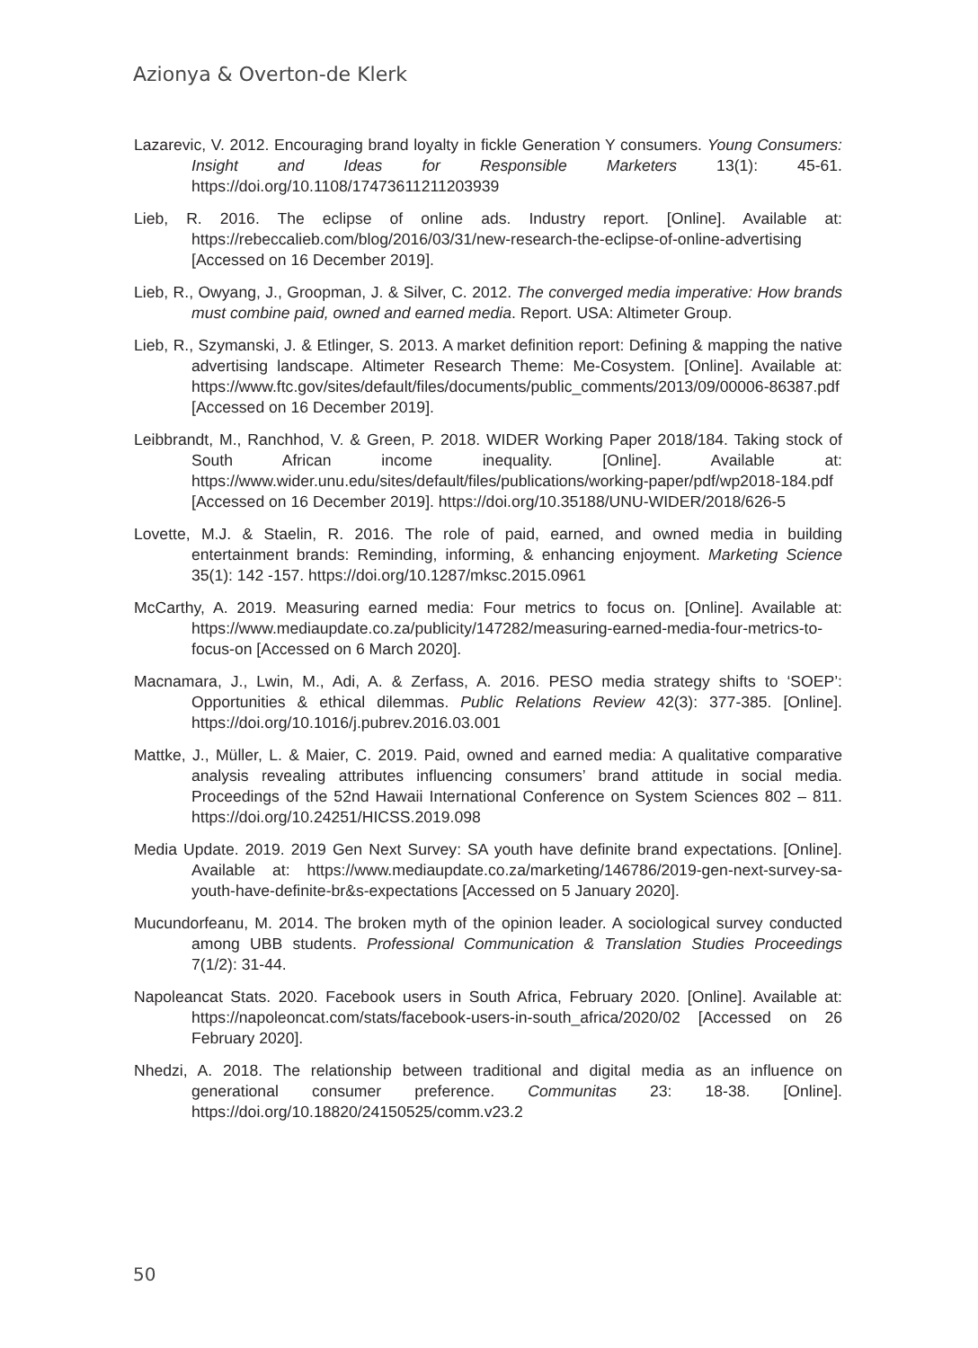Azionya & Overton-de Klerk
Lazarevic, V. 2012. Encouraging brand loyalty in fickle Generation Y consumers. Young Consumers: Insight and Ideas for Responsible Marketers 13(1): 45-61. https://doi.org/10.1108/17473611211203939
Lieb, R. 2016. The eclipse of online ads. Industry report. [Online]. Available at: https://rebeccalieb.com/blog/2016/03/31/new-research-the-eclipse-of-online-advertising [Accessed on 16 December 2019].
Lieb, R., Owyang, J., Groopman, J. & Silver, C. 2012. The converged media imperative: How brands must combine paid, owned and earned media. Report. USA: Altimeter Group.
Lieb, R., Szymanski, J. & Etlinger, S. 2013. A market definition report: Defining & mapping the native advertising landscape. Altimeter Research Theme: Me-Cosystem. [Online]. Available at: https://www.ftc.gov/sites/default/files/documents/public_comments/2013/09/00006-86387.pdf [Accessed on 16 December 2019].
Leibbrandt, M., Ranchhod, V. & Green, P. 2018. WIDER Working Paper 2018/184. Taking stock of South African income inequality. [Online]. Available at: https://www.wider.unu.edu/sites/default/files/publications/working-paper/pdf/wp2018-184.pdf [Accessed on 16 December 2019]. https://doi.org/10.35188/UNU-WIDER/2018/626-5
Lovette, M.J. & Staelin, R. 2016. The role of paid, earned, and owned media in building entertainment brands: Reminding, informing, & enhancing enjoyment. Marketing Science 35(1): 142 -157. https://doi.org/10.1287/mksc.2015.0961
McCarthy, A. 2019. Measuring earned media: Four metrics to focus on. [Online]. Available at: https://www.mediaupdate.co.za/publicity/147282/measuring-earned-media-four-metrics-to-focus-on [Accessed on 6 March 2020].
Macnamara, J., Lwin, M., Adi, A. & Zerfass, A. 2016. PESO media strategy shifts to ‘SOEP’: Opportunities & ethical dilemmas. Public Relations Review 42(3): 377-385. [Online]. https://doi.org/10.1016/j.pubrev.2016.03.001
Mattke, J., Müller, L. & Maier, C. 2019. Paid, owned and earned media: A qualitative comparative analysis revealing attributes influencing consumers’ brand attitude in social media. Proceedings of the 52nd Hawaii International Conference on System Sciences 802 – 811. https://doi.org/10.24251/HICSS.2019.098
Media Update. 2019. 2019 Gen Next Survey: SA youth have definite brand expectations. [Online]. Available at: https://www.mediaupdate.co.za/marketing/146786/2019-gen-next-survey-sa-youth-have-definite-br&s-expectations [Accessed on 5 January 2020].
Mucundorfeanu, M. 2014. The broken myth of the opinion leader. A sociological survey conducted among UBB students. Professional Communication & Translation Studies Proceedings 7(1/2): 31-44.
Napoleancat Stats. 2020. Facebook users in South Africa, February 2020. [Online]. Available at: https://napoleoncat.com/stats/facebook-users-in-south_africa/2020/02 [Accessed on 26 February 2020].
Nhedzi, A. 2018. The relationship between traditional and digital media as an influence on generational consumer preference. Communitas 23: 18-38. [Online]. https://doi.org/10.18820/24150525/comm.v23.2
50